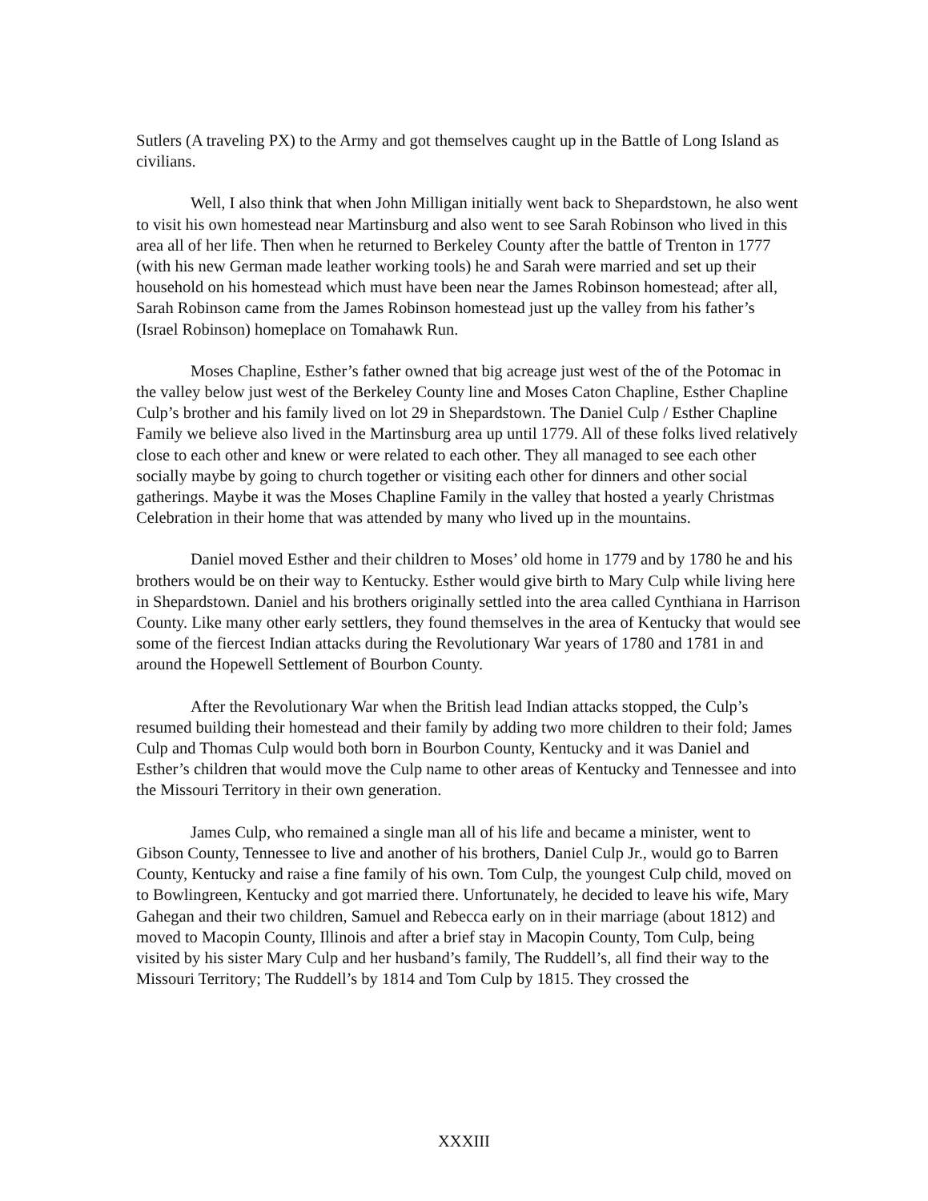Sutlers (A traveling PX) to the Army and got themselves caught up in the Battle of Long Island as civilians.
Well, I also think that when John Milligan initially went back to Shepardstown, he also went to visit his own homestead near Martinsburg and also went to see Sarah Robinson who lived in this area all of her life. Then when he returned to Berkeley County after the battle of Trenton in 1777 (with his new German made leather working tools) he and Sarah were married and set up their household on his homestead which must have been near the James Robinson homestead; after all, Sarah Robinson came from the James Robinson homestead just up the valley from his father’s (Israel Robinson) homeplace on Tomahawk Run.
Moses Chapline, Esther’s father owned that big acreage just west of the of the Potomac in the valley below just west of the Berkeley County line and Moses Caton Chapline, Esther Chapline Culp’s brother and his family lived on lot 29 in Shepardstown. The Daniel Culp / Esther Chapline Family we believe also lived in the Martinsburg area up until 1779. All of these folks lived relatively close to each other and knew or were related to each other. They all managed to see each other socially maybe by going to church together or visiting each other for dinners and other social gatherings. Maybe it was the Moses Chapline Family in the valley that hosted a yearly Christmas Celebration in their home that was attended by many who lived up in the mountains.
Daniel moved Esther and their children to Moses’ old home in 1779 and by 1780 he and his brothers would be on their way to Kentucky. Esther would give birth to Mary Culp while living here in Shepardstown. Daniel and his brothers originally settled into the area called Cynthiana in Harrison County. Like many other early settlers, they found themselves in the area of Kentucky that would see some of the fiercest Indian attacks during the Revolutionary War years of 1780 and 1781 in and around the Hopewell Settlement of Bourbon County.
After the Revolutionary War when the British lead Indian attacks stopped, the Culp’s resumed building their homestead and their family by adding two more children to their fold; James Culp and Thomas Culp would both born in Bourbon County, Kentucky and it was Daniel and Esther’s children that would move the Culp name to other areas of Kentucky and Tennessee and into the Missouri Territory in their own generation.
James Culp, who remained a single man all of his life and became a minister, went to Gibson County, Tennessee to live and another of his brothers, Daniel Culp Jr., would go to Barren County, Kentucky and raise a fine family of his own. Tom Culp, the youngest Culp child, moved on to Bowlingreen, Kentucky and got married there. Unfortunately, he decided to leave his wife, Mary Gahegan and their two children, Samuel and Rebecca early on in their marriage (about 1812) and moved to Macopin County, Illinois and after a brief stay in Macopin County, Tom Culp, being visited by his sister Mary Culp and her husband’s family, The Ruddell’s, all find their way to the Missouri Territory; The Ruddell’s by 1814 and Tom Culp by 1815. They crossed the
XXXIII